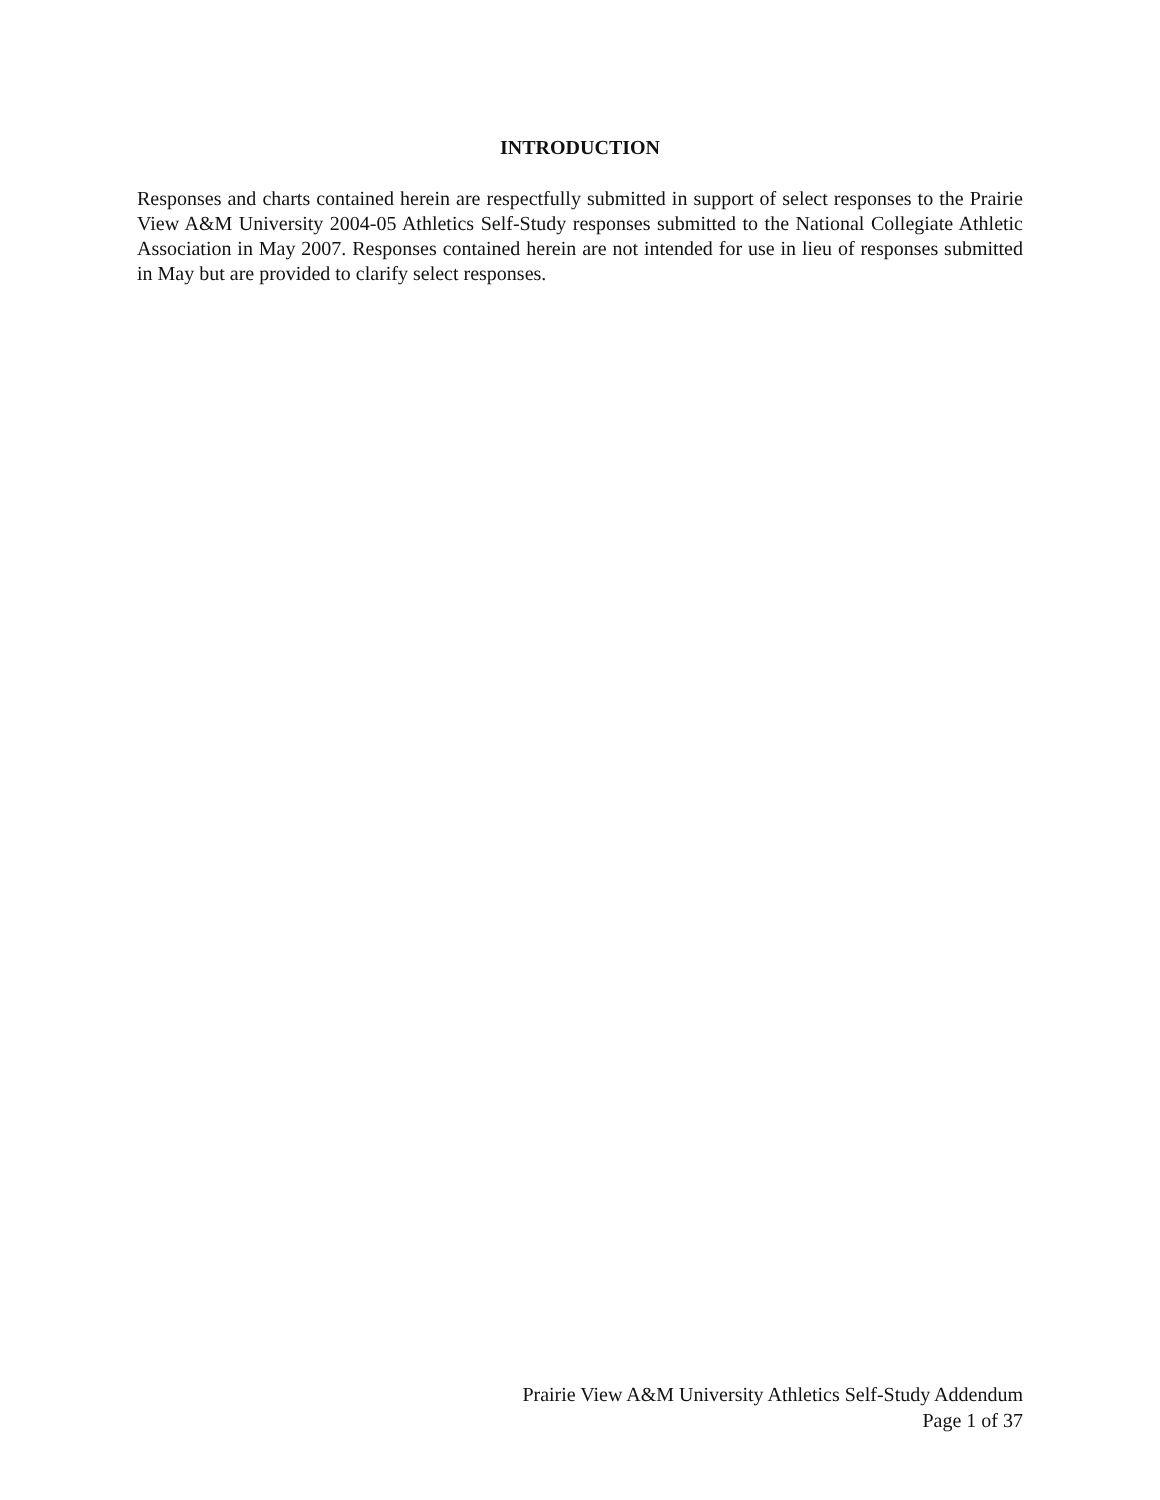INTRODUCTION
Responses and charts contained herein are respectfully submitted in support of select responses to the Prairie View A&M University 2004-05 Athletics Self-Study responses submitted to the National Collegiate Athletic Association in May 2007. Responses contained herein are not intended for use in lieu of responses submitted in May but are provided to clarify select responses.
Prairie View A&M University Athletics Self-Study Addendum
Page 1 of 37